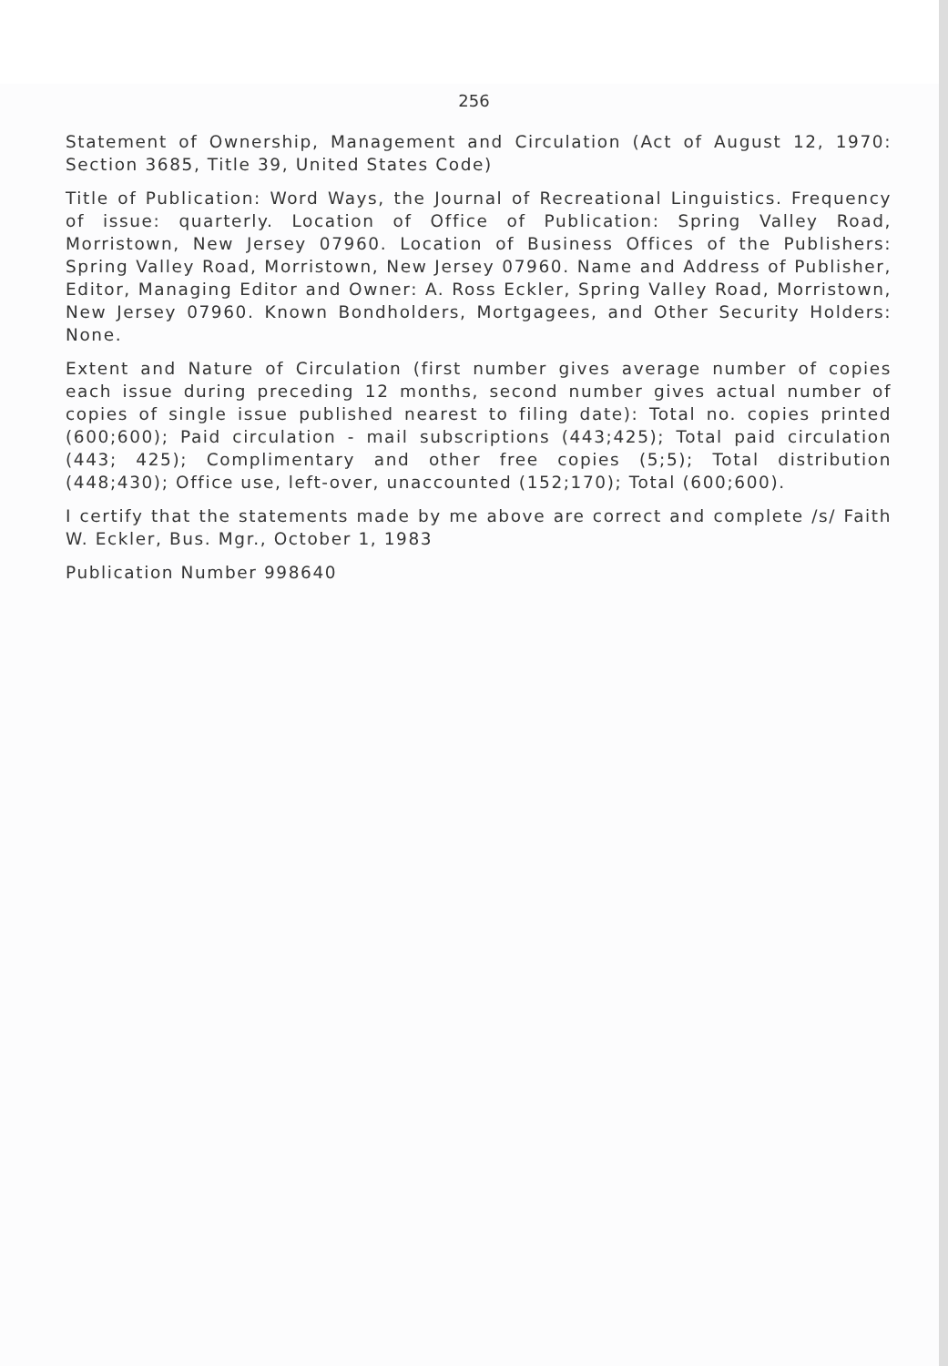256
Statement of Ownership, Management and Circulation (Act of August 12, 1970: Section 3685, Title 39, United States Code)
Title of Publication: Word Ways, the Journal of Recreational Linguistics. Frequency of issue: quarterly. Location of Office of Publication: Spring Valley Road, Morristown, New Jersey 07960. Location of Business Offices of the Publishers: Spring Valley Road, Morristown, New Jersey 07960. Name and Address of Publisher, Editor, Managing Editor and Owner: A. Ross Eckler, Spring Valley Road, Morristown, New Jersey 07960. Known Bondholders, Mortgagees, and Other Security Holders: None.
Extent and Nature of Circulation (first number gives average number of copies each issue during preceding 12 months, second number gives actual number of copies of single issue published nearest to filing date): Total no. copies printed (600;600); Paid circulation - mail subscriptions (443;425); Total paid circulation (443; 425); Complimentary and other free copies (5;5); Total distribution (448;430); Office use, left-over, unaccounted (152;170); Total (600;600).
I certify that the statements made by me above are correct and complete /s/ Faith W. Eckler, Bus. Mgr., October 1, 1983
Publication Number 998640